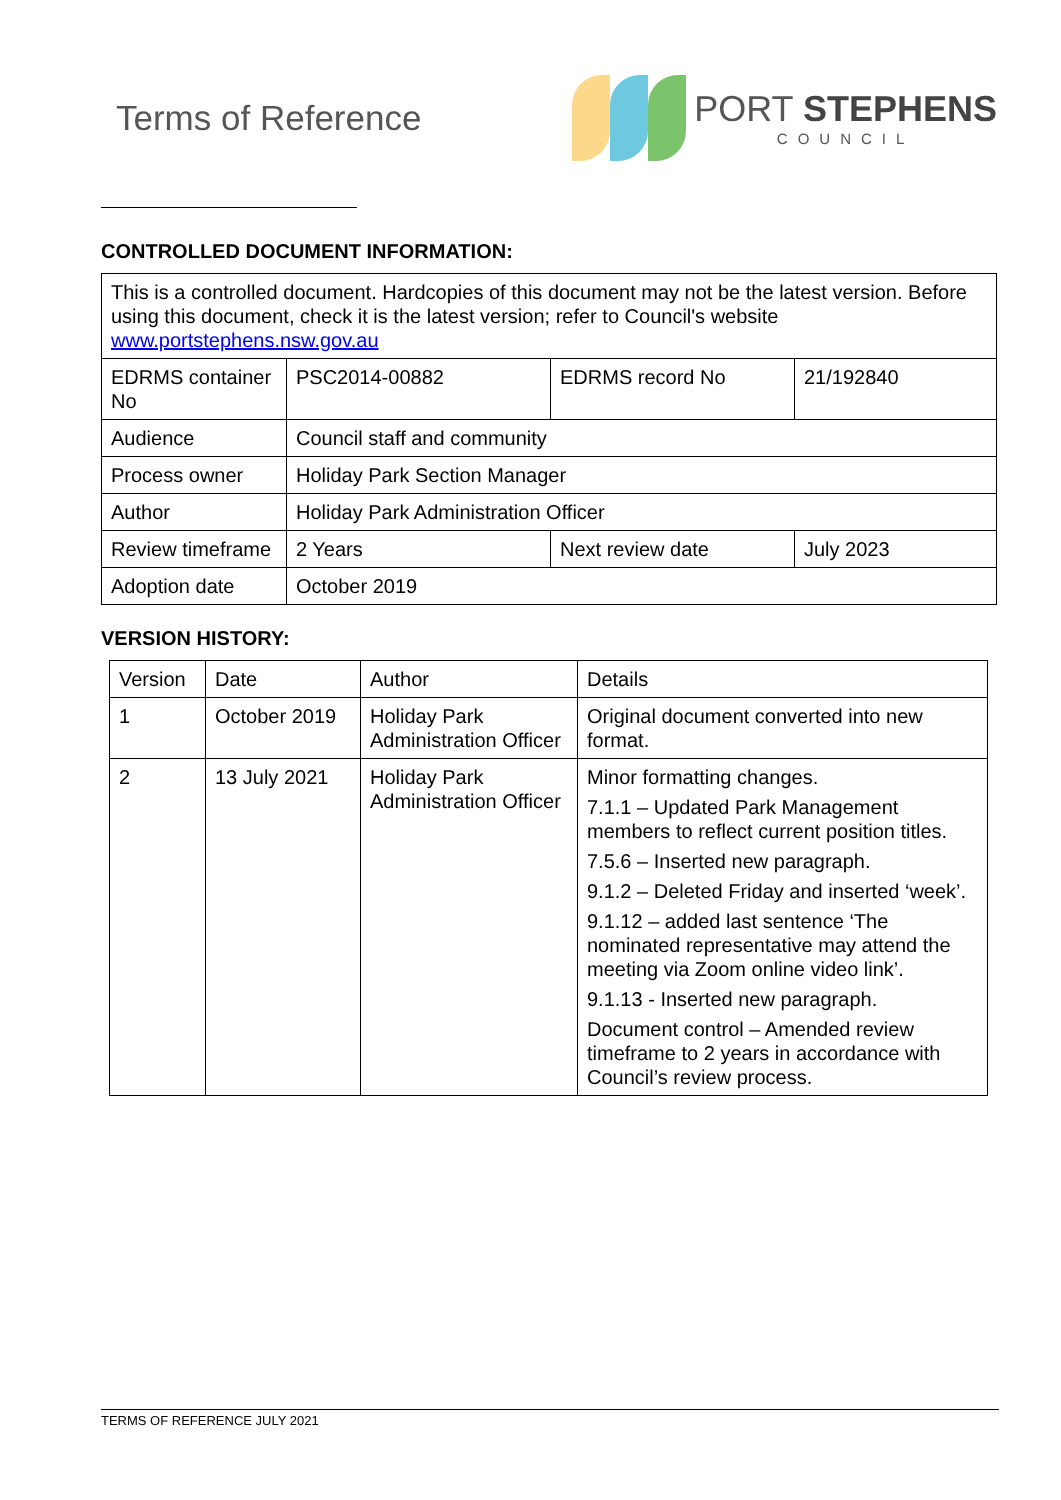Terms of Reference
PORT STEPHENS
COUNCIL
CONTROLLED DOCUMENT INFORMATION:
| This is a controlled document. Hardcopies of this document may not be the latest version. Before using this document, check it is the latest version; refer to Council's website www.portstephens.nsw.gov.au | | | |
| EDRMS container No | PSC2014-00882 | EDRMS record No | 21/192840 |
| Audience | Council staff and community | | |
| Process owner | Holiday Park Section Manager | | |
| Author | Holiday Park Administration Officer | | |
| Review timeframe | 2 Years | Next review date | July 2023 |
| Adoption date | October 2019 | | |
VERSION HISTORY:
| Version | Date | Author | Details |
| 1 | October 2019 | Holiday Park Administration Officer | Original document converted into new format. |
| 2 | 13 July 2021 | Holiday Park Administration Officer | Minor formatting changes. 7.1.1 – Updated Park Management members to reflect current position titles. 7.5.6 – Inserted new paragraph. 9.1.2 – Deleted Friday and inserted ‘week’. 9.1.12 – added last sentence ‘The nominated representative may attend the meeting via Zoom online video link’. 9.1.13 - Inserted new paragraph. Document control – Amended review timeframe to 2 years in accordance with Council’s review process. |
TERMS OF REFERENCE JULY 2021